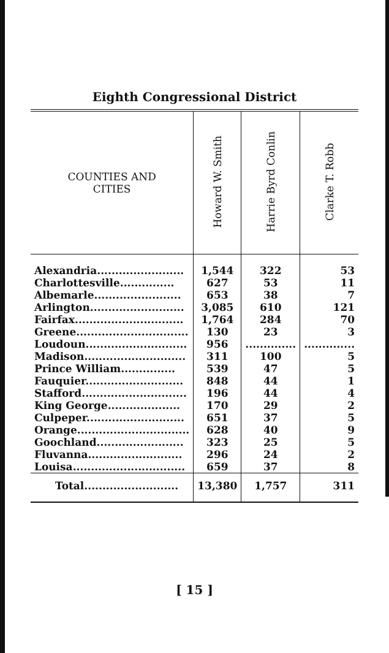Eighth Congressional District
| COUNTIES AND CITIES | Howard W. Smith | Harrie Byrd Conlin | Clarke T. Robb |
| --- | --- | --- | --- |
| Alexandria........................ Charlottesville............... Albemarle........................ Arlington.......................... Fairfax.............................. Greene............................... Loudoun............................ Madison............................ Prince William............... Fauquier........................... Stafford............................. King George.................... Culpeper........................... Orange............................... Goochland........................ Fluvanna.......................... Louisa............................... | 1,544 627 653 3,085 1,764 130 956 311 539 848 196 170 651 628 323 296 659 | 322 53 38 610 284 23 .............. 100 47 44 44 29 37 40 25 24 37 | 53 11 7 121 70 3 .............. 5 5 1 4 2 5 9 5 2 8 |
| Total.......................... | 13,380 | 1,757 | 311 |
[ 15 ]